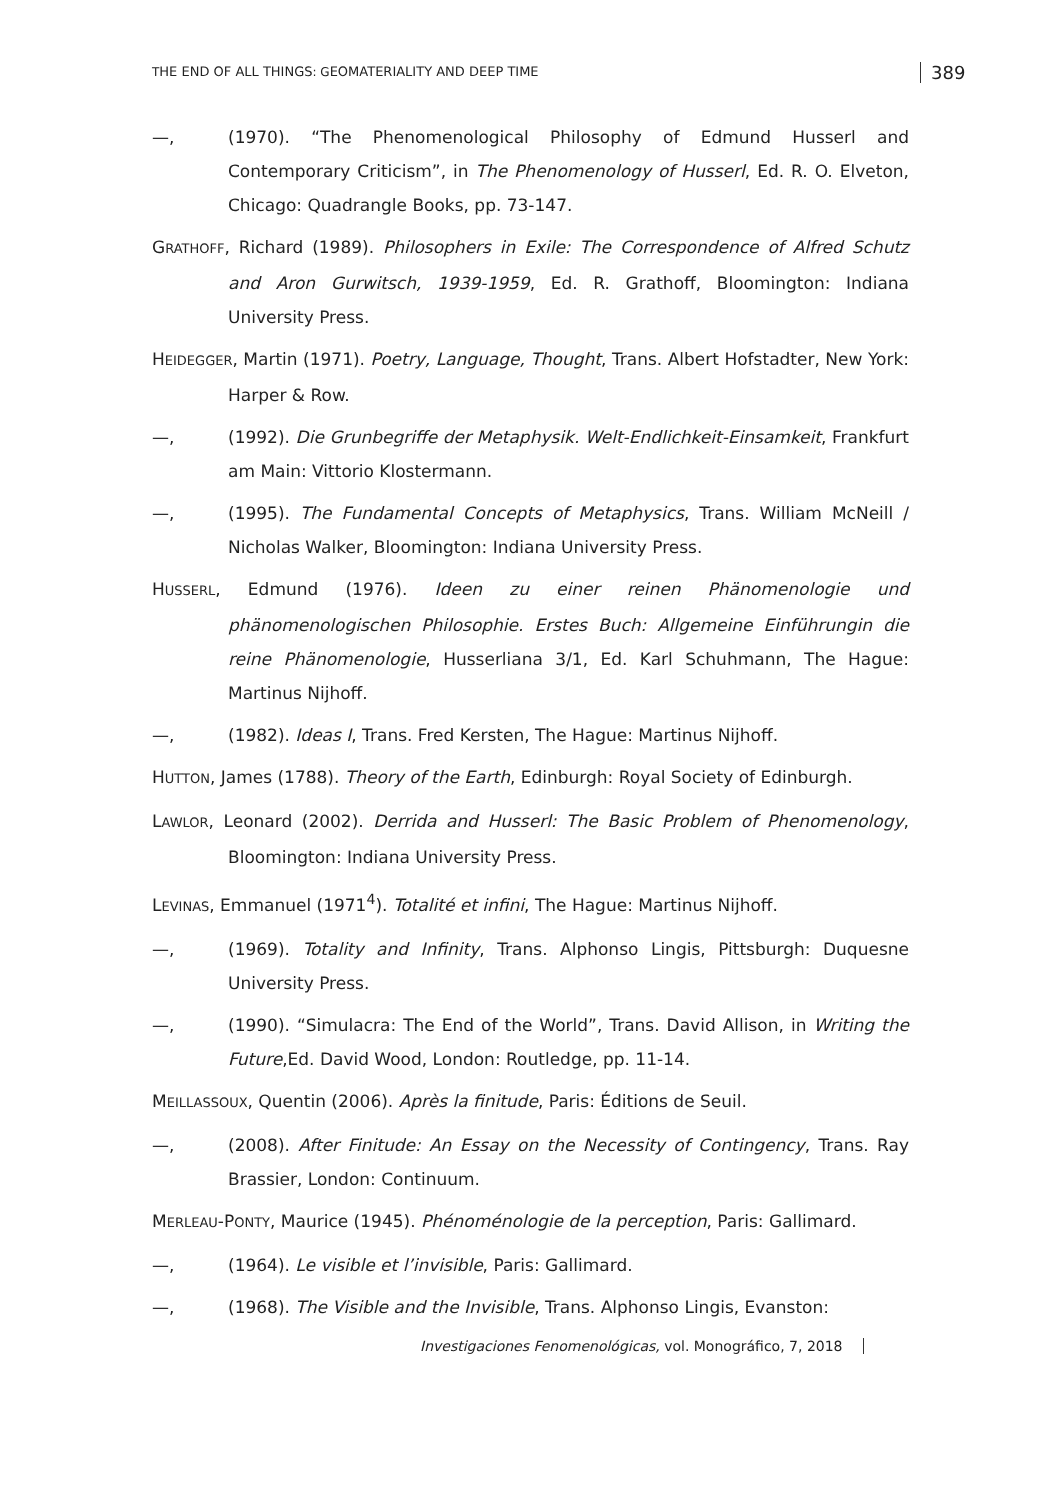THE END OF ALL THINGS: GEOMATERIALITY AND DEEP TIME
389
—, (1970). “The Phenomenological Philosophy of Edmund Husserl and Contemporary Criticism”, in The Phenomenology of Husserl, Ed. R. O. Elveton, Chicago: Quadrangle Books, pp. 73-147.
GRATHOFF, Richard (1989). Philosophers in Exile: The Correspondence of Alfred Schutz and Aron Gurwitsch, 1939-1959, Ed. R. Grathoff, Bloomington: Indiana University Press.
HEIDEGGER, Martin (1971). Poetry, Language, Thought, Trans. Albert Hofstadter, New York: Harper & Row.
—, (1992). Die Grunbegriffe der Metaphysik. Welt-Endlichkeit-Einsamkeit, Frankfurt am Main: Vittorio Klostermann.
—, (1995). The Fundamental Concepts of Metaphysics, Trans. William McNeill / Nicholas Walker, Bloomington: Indiana University Press.
HUSSERL, Edmund (1976). Ideen zu einer reinen Phänomenologie und phänomenologischen Philosophie. Erstes Buch: Allgemeine Einführungin die reine Phänomenologie, Husserliana 3/1, Ed. Karl Schuhmann, The Hague: Martinus Nijhoff.
—, (1982). Ideas I, Trans. Fred Kersten, The Hague: Martinus Nijhoff.
HUTTON, James (1788). Theory of the Earth, Edinburgh: Royal Society of Edinburgh.
LAWLOR, Leonard (2002). Derrida and Husserl: The Basic Problem of Phenomenology, Bloomington: Indiana University Press.
LEVINAS, Emmanuel (1971<sup>4</sup>). Totalité et infini, The Hague: Martinus Nijhoff.
—, (1969). Totality and Infinity, Trans. Alphonso Lingis, Pittsburgh: Duquesne University Press.
—, (1990). “Simulacra: The End of the World”, Trans. David Allison, in Writing the Future,Ed. David Wood, London: Routledge, pp. 11-14.
MEILLASSOUX, Quentin (2006). Après la finitude, Paris: Éditions de Seuil.
—, (2008). After Finitude: An Essay on the Necessity of Contingency, Trans. Ray Brassier, London: Continuum.
MERLEAU-PONTY, Maurice (1945). Phénoménologie de la perception, Paris: Gallimard.
—, (1964). Le visible et l’invisible, Paris: Gallimard.
—, (1968). The Visible and the Invisible, Trans. Alphonso Lingis, Evanston:
Investigaciones Fenomenológicas, vol. Monográfico, 7, 2018